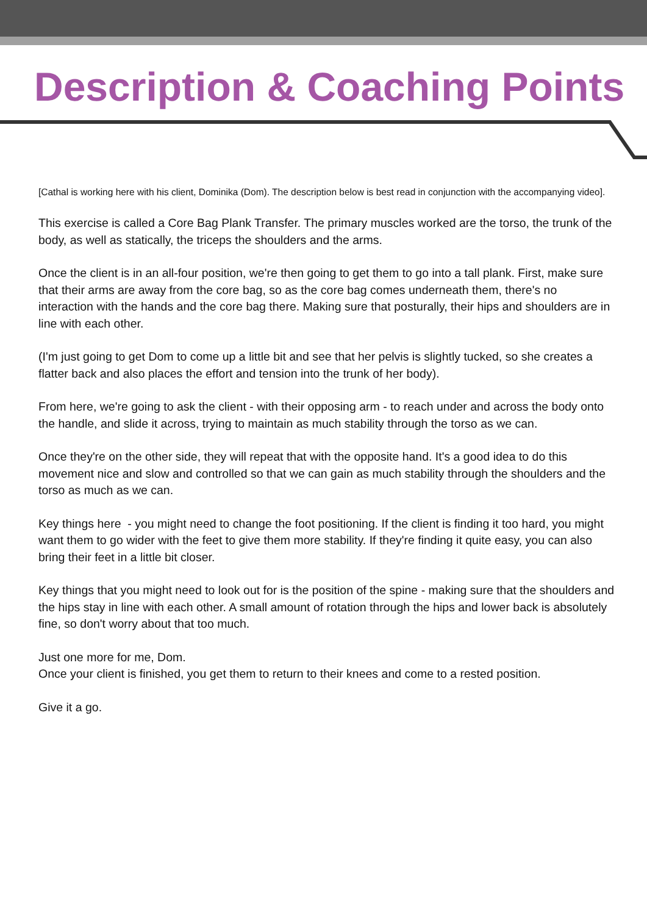Description & Coaching Points
[Cathal is working here with his client, Dominika (Dom). The description below is best read in conjunction with the accompanying video].
This exercise is called a Core Bag Plank Transfer. The primary muscles worked are the torso, the trunk of the body, as well as statically, the triceps the shoulders and the arms.
Once the client is in an all-four position, we're then going to get them to go into a tall plank. First, make sure that their arms are away from the core bag, so as the core bag comes underneath them, there's no interaction with the hands and the core bag there. Making sure that posturally, their hips and shoulders are in line with each other.
(I'm just going to get Dom to come up a little bit and see that her pelvis is slightly tucked, so she creates a flatter back and also places the effort and tension into the trunk of her body).
From here, we're going to ask the client - with their opposing arm - to reach under and across the body onto the handle, and slide it across, trying to maintain as much stability through the torso as we can.
Once they're on the other side, they will repeat that with the opposite hand. It's a good idea to do this movement nice and slow and controlled so that we can gain as much stability through the shoulders and the torso as much as we can.
Key things here - you might need to change the foot positioning. If the client is finding it too hard, you might want them to go wider with the feet to give them more stability. If they're finding it quite easy, you can also bring their feet in a little bit closer.
Key things that you might need to look out for is the position of the spine - making sure that the shoulders and the hips stay in line with each other. A small amount of rotation through the hips and lower back is absolutely fine, so don't worry about that too much.
Just one more for me, Dom.
Once your client is finished, you get them to return to their knees and come to a rested position.
Give it a go.